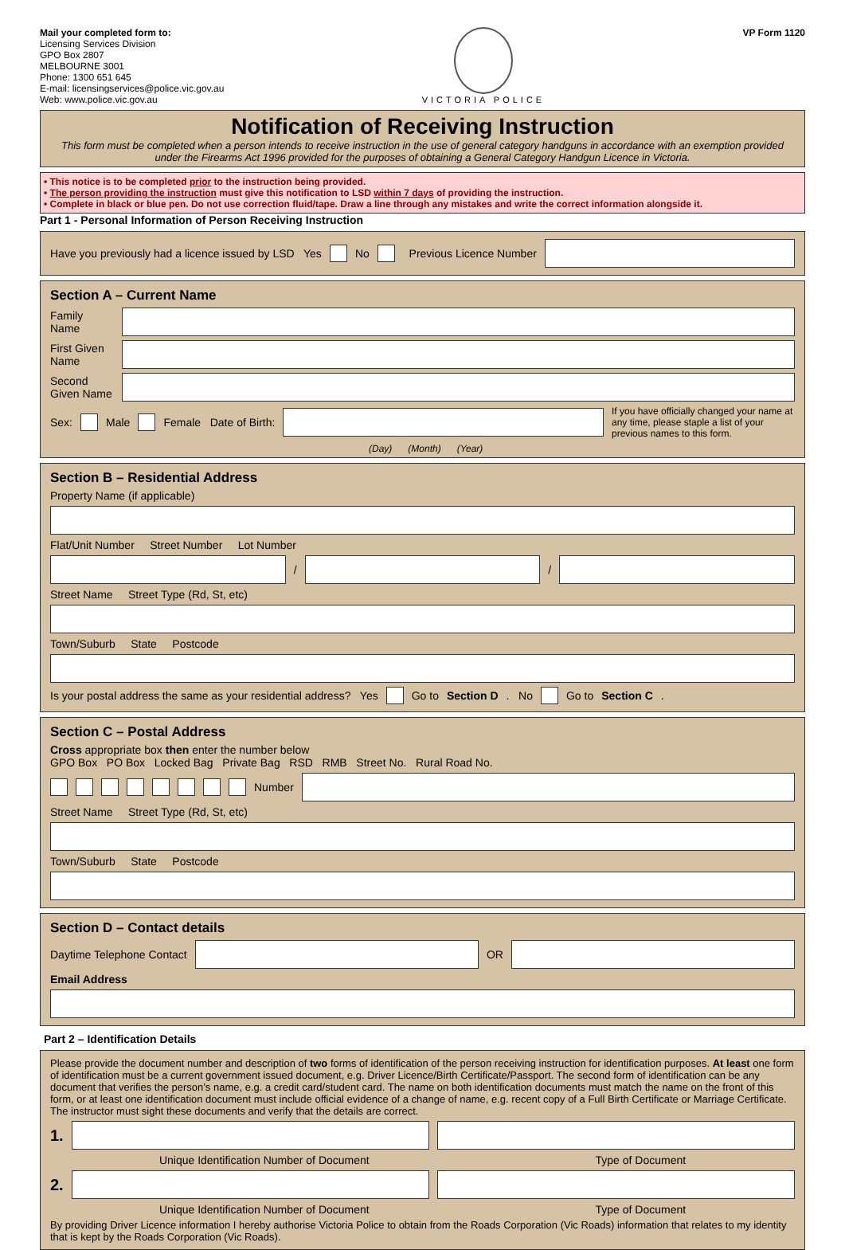Mail your completed form to:
Licensing Services Division
GPO Box 2807
MELBOURNE 3001
Phone: 1300 651 645
E-mail: licensingservices@police.vic.gov.au
Web: www.police.vic.gov.au
VICTORIA POLICE VP Form 1120
Notification of Receiving Instruction
This form must be completed when a person intends to receive instruction in the use of general category handguns in accordance with an exemption provided under the Firearms Act 1996 provided for the purposes of obtaining a General Category Handgun Licence in Victoria.
• This notice is to be completed prior to the instruction being provided.
• The person providing the instruction must give this notification to LSD within 7 days of providing the instruction.
• Complete in black or blue pen. Do not use correction fluid/tape. Draw a line through any mistakes and write the correct information alongside it.
Part 1 - Personal Information of Person Receiving Instruction
Have you previously had a licence issued by LSD Yes No Previous Licence Number
Section A – Current Name
Family Name
First Given Name
Second Given Name
Sex: Male Female Date of Birth:
If you have officially changed your name at any time, please staple a list of your previous names to this form.
(Day) (Month) (Year)
Section B – Residential Address
Property Name (if applicable)
Flat/Unit Number Street Number Lot Number
/
/
Street Name Street Type (Rd, St, etc)
Town/Suburb State Postcode
Is your postal address the same as your residential address? Yes Go to Section D. No Go to Section C.
Section C – Postal Address
Cross appropriate box then enter the number below
GPO Box PO Box Locked Bag Private Bag RSD RMB Street No. Rural Road No.
Number
Street Name Street Type (Rd, St, etc)
Town/Suburb State Postcode
Section D – Contact details
Daytime Telephone Contact
OR
Email Address
Part 2 – Identification Details
Please provide the document number and description of two forms of identification of the person receiving instruction for identification purposes. At least one form of identification must be a current government issued document, e.g. Driver Licence/Birth Certificate/Passport. The second form of identification can be any document that verifies the person’s name, e.g. a credit card/student card. The name on both identification documents must match the name on the front of this form, or at least one identification document must include official evidence of a change of name, e.g. recent copy of a Full Birth Certificate or Marriage Certificate. The instructor must sight these documents and verify that the details are correct.
1.
Unique Identification Number of Document Type of Document
2.
Unique Identification Number of Document Type of Document
By providing Driver Licence information I hereby authorise Victoria Police to obtain from the Roads Corporation (Vic Roads) information that relates to my identity that is kept by the Roads Corporation (Vic Roads).